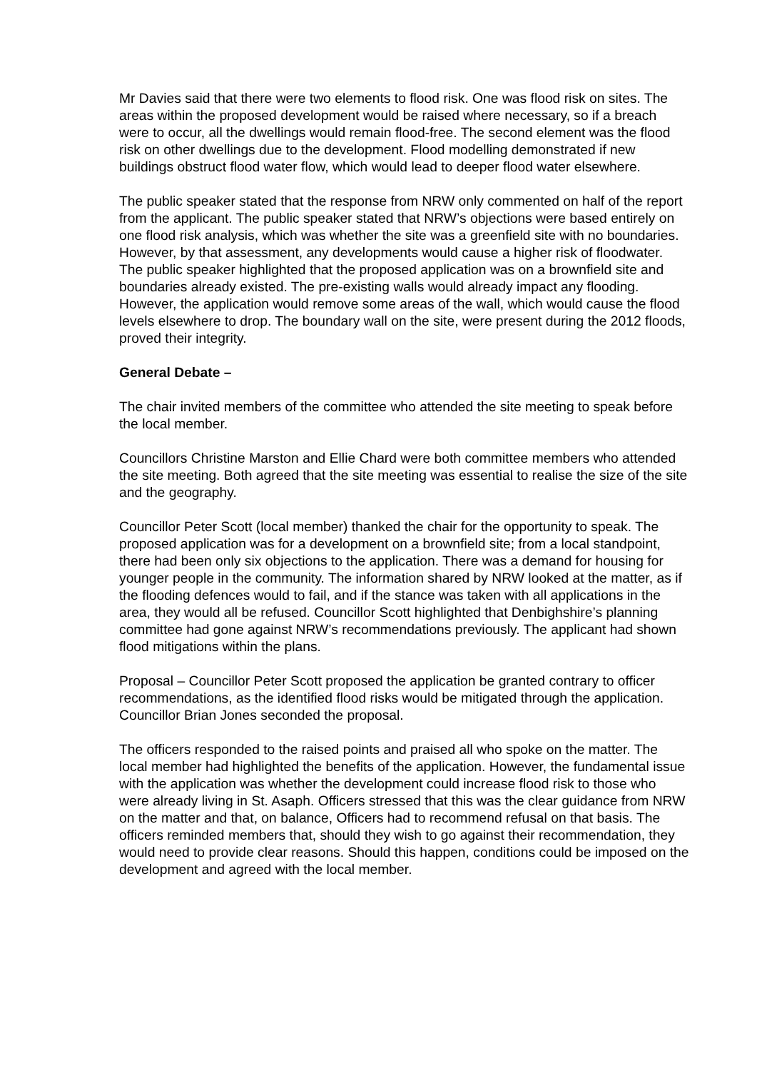Mr Davies said that there were two elements to flood risk. One was flood risk on sites. The areas within the proposed development would be raised where necessary, so if a breach were to occur, all the dwellings would remain flood-free. The second element was the flood risk on other dwellings due to the development. Flood modelling demonstrated if new buildings obstruct flood water flow, which would lead to deeper flood water elsewhere.
The public speaker stated that the response from NRW only commented on half of the report from the applicant. The public speaker stated that NRW’s objections were based entirely on one flood risk analysis, which was whether the site was a greenfield site with no boundaries. However, by that assessment, any developments would cause a higher risk of floodwater. The public speaker highlighted that the proposed application was on a brownfield site and boundaries already existed. The pre-existing walls would already impact any flooding. However, the application would remove some areas of the wall, which would cause the flood levels elsewhere to drop. The boundary wall on the site, were present during the 2012 floods, proved their integrity.
General Debate –
The chair invited members of the committee who attended the site meeting to speak before the local member.
Councillors Christine Marston and Ellie Chard were both committee members who attended the site meeting. Both agreed that the site meeting was essential to realise the size of the site and the geography.
Councillor Peter Scott (local member) thanked the chair for the opportunity to speak. The proposed application was for a development on a brownfield site; from a local standpoint, there had been only six objections to the application. There was a demand for housing for younger people in the community. The information shared by NRW looked at the matter, as if the flooding defences would to fail, and if the stance was taken with all applications in the area, they would all be refused. Councillor Scott highlighted that Denbighshire’s planning committee had gone against NRW’s recommendations previously. The applicant had shown flood mitigations within the plans.
Proposal – Councillor Peter Scott proposed the application be granted contrary to officer recommendations, as the identified flood risks would be mitigated through the application. Councillor Brian Jones seconded the proposal.
The officers responded to the raised points and praised all who spoke on the matter. The local member had highlighted the benefits of the application. However, the fundamental issue with the application was whether the development could increase flood risk to those who were already living in St. Asaph. Officers stressed that this was the clear guidance from NRW on the matter and that, on balance, Officers had to recommend refusal on that basis. The officers reminded members that, should they wish to go against their recommendation, they would need to provide clear reasons. Should this happen, conditions could be imposed on the development and agreed with the local member.